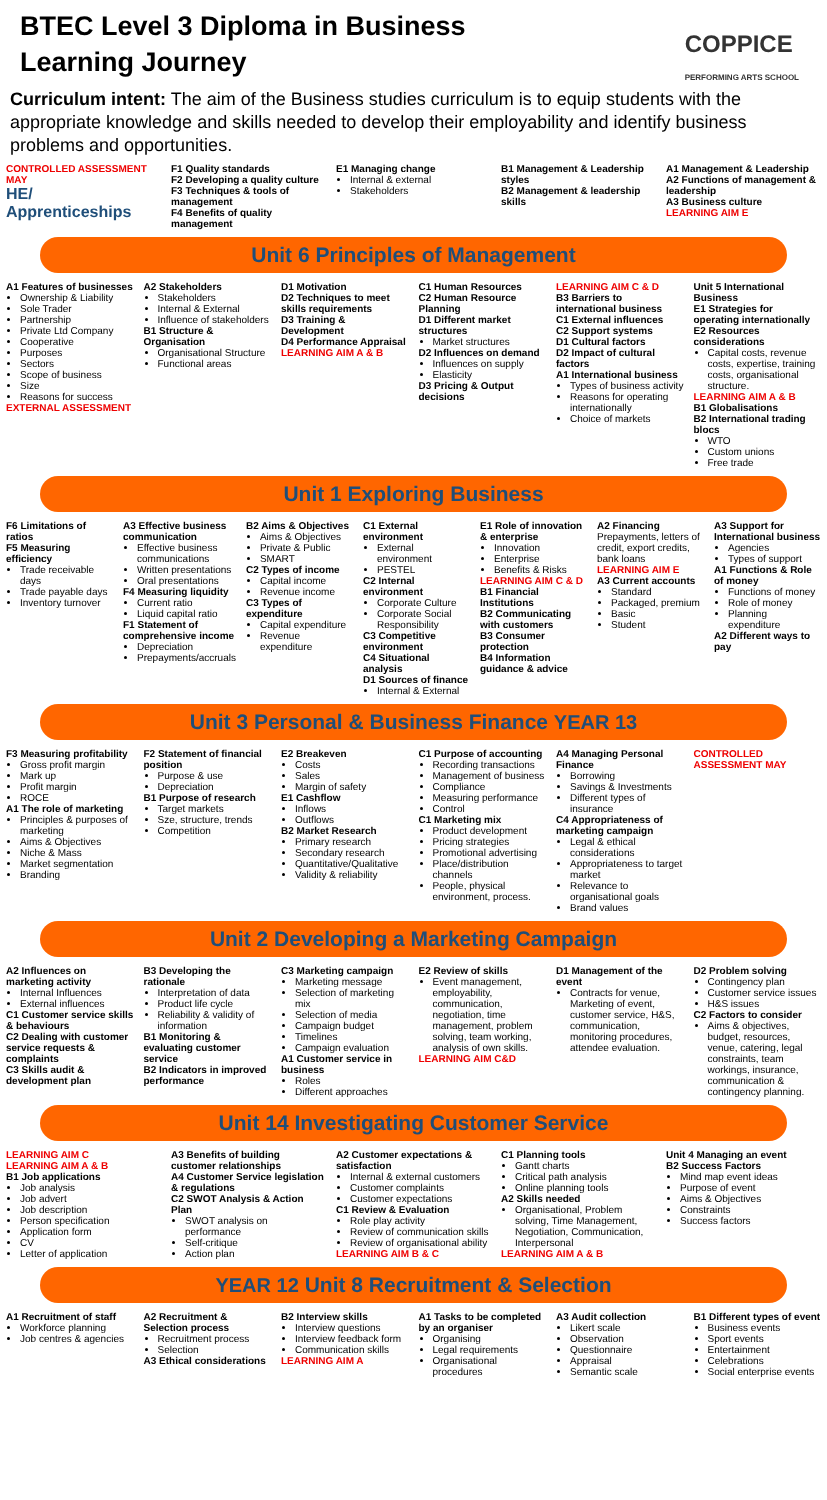BTEC Level 3 Diploma in Business
Learning Journey
COPPICE
PERFORMING ARTS SCHOOL
Curriculum intent: The aim of the Business studies curriculum is to equip students with the appropriate knowledge and skills needed to develop their employability and identify business problems and opportunities.
CONTROLLED ASSESSMENT MAY
HE/ Apprenticeships
F1 Quality standards
F2 Developing a quality culture
F3 Techniques & tools of management
F4 Benefits of quality management
E1 Managing change
Internal & external
Stakeholders
B1 Management & Leadership styles
B2 Management & leadership skills
A1 Management & Leadership
A2 Functions of management & leadership
A3 Business culture
LEARNING AIM E
Unit 6 Principles of Management
A1 Features of businesses
Ownership & Liability
Sole Trader
Partnership
Private Ltd Company
Cooperative
Purposes
Sectors
Scope of business
Size
Reasons for success
EXTERNAL ASSESSMENT
A2 Stakeholders
Stakeholders
Internal & External
Influence of stakeholders
B1 Structure & Organisation
Organisational Structure
Functional areas
D1 Motivation
D2 Techniques to meet skills requirements
D3 Training & Development
D4 Performance Appraisal
LEARNING AIM A & B
C1 Human Resources
C2 Human Resource Planning
D1 Different market structures
Market structures
D2 Influences on demand
Influences on supply
Elasticity
D3 Pricing & Output decisions
LEARNING AIM C & D
B3 Barriers to international business
C1 External influences
C2 Support systems
D1 Cultural factors
D2 Impact of cultural factors
A1 International business
Types of business activity
Reasons for operating internationally
Choice of markets
Unit 5 International Business
E1 Strategies for operating internationally
E2 Resources considerations
Capital costs, revenue costs, expertise, training costs, organisational structure.
LEARNING AIM A & B
B1 Globalisations
B2 International trading blocs
WTO
Custom unions
Free trade
Unit 1 Exploring Business
F6 Limitations of ratios
F5 Measuring efficiency
Trade receivable days
Trade payable days
Inventory turnover
A3 Effective business communication
Effective business communications
Written presentations
Oral presentations
F4 Measuring liquidity
Current ratio
Liquid capital ratio
F1 Statement of comprehensive income
Depreciation
Prepayments/accruals
B2 Aims & Objectives
Aims & Objectives
Private & Public
SMART
C2 Types of income
Capital income
Revenue income
C3 Types of expenditure
Capital expenditure
Revenue expenditure
C1 External environment
External environment
PESTEL
C2 Internal environment
Corporate Culture
Corporate Social Responsibility
C3 Competitive environment
C4 Situational analysis
D1 Sources of finance
Internal & External
E1 Role of innovation & enterprise
Innovation
Enterprise
Benefits & Risks
LEARNING AIM C & D
B1 Financial Institutions
B2 Communicating with customers
B3 Consumer protection
B4 Information guidance & advice
A2 Financing
Prepayments, letters of credit, export credits, bank loans
LEARNING AIM E
A3 Current accounts
Standard
Packaged, premium
Basic
Student
A3 Support for International business
Agencies
Types of support
A1 Functions & Role of money
Functions of money
Role of money
Planning expenditure
A2 Different ways to pay
Unit 3 Personal & Business Finance YEAR 13
F3 Measuring profitability
Gross profit margin
Mark up
Profit margin
ROCE
A1 The role of marketing
Principles & purposes of marketing
Aims & Objectives
Niche & Mass
Market segmentation
Branding
F2 Statement of financial position
Purpose & use
Depreciation
B1 Purpose of research
Target markets
Sze, structure, trends
Competition
E2 Breakeven
Costs
Sales
Margin of safety
E1 Cashflow
Inflows
Outflows
B2 Market Research
Primary research
Secondary research
Quantitative/Qualitative
Validity & reliability
C1 Purpose of accounting
Recording transactions
Management of business
Compliance
Measuring performance
Control
C1 Marketing mix
Product development
Pricing strategies
Promotional advertising
Place/distribution channels
People, physical environment, process.
A4 Managing Personal Finance
Borrowing
Savings & Investments
Different types of insurance
C4 Appropriateness of marketing campaign
Legal & ethical considerations
Appropriateness to target market
Relevance to organisational goals
Brand values
CONTROLLED ASSESSMENT MAY
Unit 2 Developing a Marketing Campaign
A2 Influences on marketing activity
Internal Influences
External influences
C1 Customer service skills & behaviours
C2 Dealing with customer service requests & complaints
C3 Skills audit & development plan
B3 Developing the rationale
Interpretation of data
Product life cycle
Reliability & validity of information
B1 Monitoring & evaluating customer service
B2 Indicators in improved performance
C3 Marketing campaign
Marketing message
Selection of marketing mix
Selection of media
Campaign budget
Timelines
Campaign evaluation
A1 Customer service in business
Roles
Different approaches
E2 Review of skills
Event management, employability, communication, negotiation, time management, problem solving, team working, analysis of own skills.
LEARNING AIM C&D
D1 Management of the event
Contracts for venue, Marketing of event, customer service, H&S, communication, monitoring procedures, attendee evaluation.
D2 Problem solving
Contingency plan
Customer service issues
H&S issues
C2 Factors to consider
Aims & objectives, budget, resources, venue, catering, legal constraints, team workings, insurance, communication & contingency planning.
Unit 14 Investigating Customer Service
LEARNING AIM C
LEARNING AIM A & B
B1 Job applications
Job analysis
Job advert
Job description
Person specification
Application form
CV
Letter of application
A3 Benefits of building customer relationships
A4 Customer Service legislation & regulations
C2 SWOT Analysis & Action Plan
SWOT analysis on performance
Self-critique
Action plan
A2 Customer expectations & satisfaction
Internal & external customers
Customer complaints
Customer expectations
C1 Review & Evaluation
Role play activity
Review of communication skills
Review of organisational ability
LEARNING AIM B & C
C1 Planning tools
Gantt charts
Critical path analysis
Online planning tools
A2 Skills needed
Organisational, Problem solving, Time Management, Negotiation, Communication, Interpersonal
LEARNING AIM A & B
Unit 4 Managing an event
B2 Success Factors
Mind map event ideas
Purpose of event
Aims & Objectives
Constraints
Success factors
YEAR 12 Unit 8 Recruitment & Selection
A1 Recruitment of staff
Workforce planning
Job centres & agencies
A2 Recruitment & Selection process
Recruitment process
Selection
A3 Ethical considerations
B2 Interview skills
Interview questions
Interview feedback form
Communication skills
LEARNING AIM A
A1 Tasks to be completed by an organiser
Organising
Legal requirements
Organisational procedures
A3 Audit collection
Likert scale
Observation
Questionnaire
Appraisal
Semantic scale
B1 Different types of event
Business events
Sport events
Entertainment
Celebrations
Social enterprise events